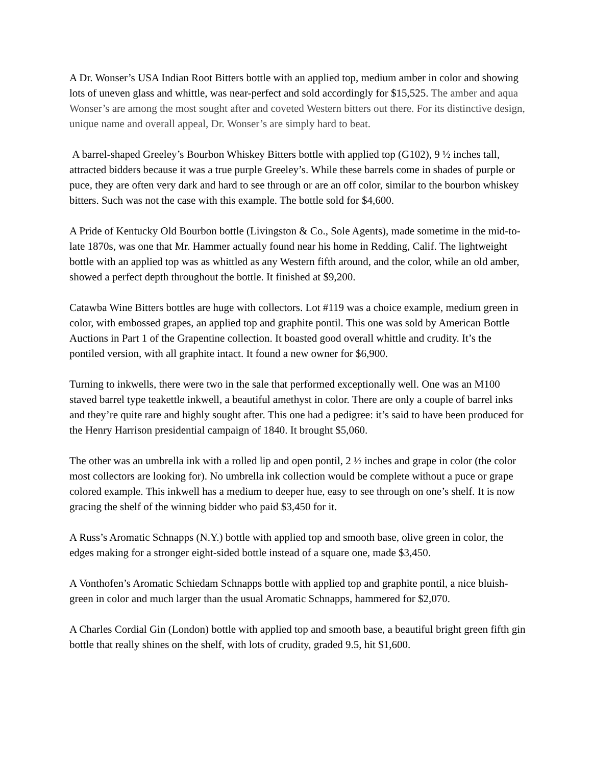A Dr. Wonser’s USA Indian Root Bitters bottle with an applied top, medium amber in color and showing lots of uneven glass and whittle, was near-perfect and sold accordingly for $15,525. The amber and aqua Wonser’s are among the most sought after and coveted Western bitters out there. For its distinctive design, unique name and overall appeal, Dr. Wonser’s are simply hard to beat.
A barrel-shaped Greeley’s Bourbon Whiskey Bitters bottle with applied top (G102), 9 ½ inches tall, attracted bidders because it was a true purple Greeley’s. While these barrels come in shades of purple or puce, they are often very dark and hard to see through or are an off color, similar to the bourbon whiskey bitters. Such was not the case with this example. The bottle sold for $4,600.
A Pride of Kentucky Old Bourbon bottle (Livingston & Co., Sole Agents), made sometime in the mid-to-late 1870s, was one that Mr. Hammer actually found near his home in Redding, Calif. The lightweight bottle with an applied top was as whittled as any Western fifth around, and the color, while an old amber, showed a perfect depth throughout the bottle. It finished at $9,200.
Catawba Wine Bitters bottles are huge with collectors. Lot #119 was a choice example, medium green in color, with embossed grapes, an applied top and graphite pontil. This one was sold by American Bottle Auctions in Part 1 of the Grapentine collection. It boasted good overall whittle and crudity. It’s the pontiled version, with all graphite intact. It found a new owner for $6,900.
Turning to inkwells, there were two in the sale that performed exceptionally well. One was an M100 staved barrel type teakettle inkwell, a beautiful amethyst in color. There are only a couple of barrel inks and they’re quite rare and highly sought after. This one had a pedigree: it’s said to have been produced for the Henry Harrison presidential campaign of 1840. It brought $5,060.
The other was an umbrella ink with a rolled lip and open pontil, 2 ½ inches and grape in color (the color most collectors are looking for). No umbrella ink collection would be complete without a puce or grape colored example. This inkwell has a medium to deeper hue, easy to see through on one’s shelf. It is now gracing the shelf of the winning bidder who paid $3,450 for it.
A Russ’s Aromatic Schnapps (N.Y.) bottle with applied top and smooth base, olive green in color, the edges making for a stronger eight-sided bottle instead of a square one, made $3,450.
A Vonthofen’s Aromatic Schiedam Schnapps bottle with applied top and graphite pontil, a nice bluish-green in color and much larger than the usual Aromatic Schnapps, hammered for $2,070.
A Charles Cordial Gin (London) bottle with applied top and smooth base, a beautiful bright green fifth gin bottle that really shines on the shelf, with lots of crudity, graded 9.5, hit $1,600.